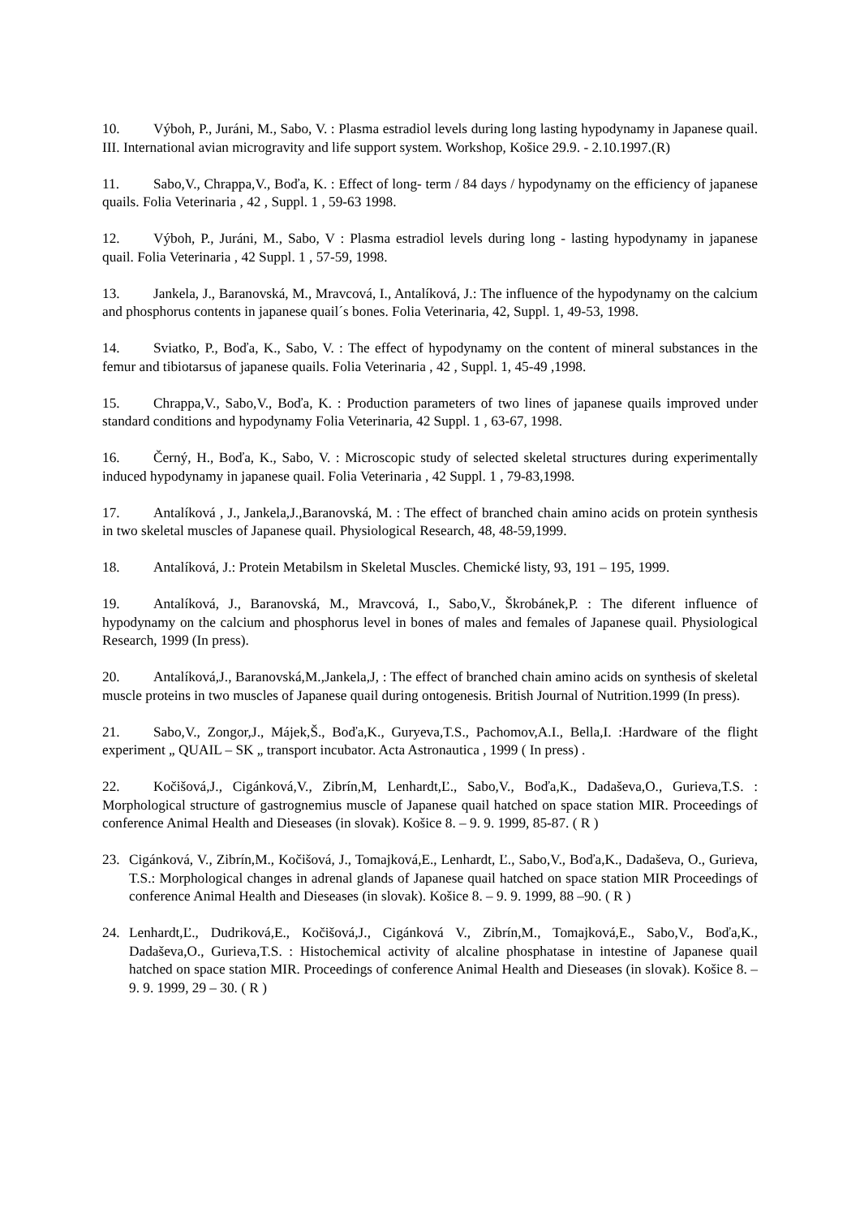10. Výboh, P., Juráni, M., Sabo, V. : Plasma estradiol levels during long lasting hypodynamy in Japanese quail. III. International avian microgravity and life support system. Workshop, Košice 29.9. - 2.10.1997.(R)
11. Sabo,V., Chrappa,V., Boďa, K. : Effect of long- term / 84 days / hypodynamy on the efficiency of japanese quails. Folia Veterinaria , 42 , Suppl. 1 , 59-63 1998.
12. Výboh, P., Juráni, M., Sabo, V : Plasma estradiol levels during long - lasting hypodynamy in japanese quail. Folia Veterinaria , 42 Suppl. 1 , 57-59, 1998.
13. Jankela, J., Baranovská, M., Mravcová, I., Antalíková, J.: The influence of the hypodynamy on the calcium and phosphorus contents in japanese quail´s bones. Folia Veterinaria, 42, Suppl. 1, 49-53, 1998.
14. Sviatko, P., Boďa, K., Sabo, V. : The effect of hypodynamy on the content of mineral substances in the femur and tibiotarsus of japanese quails. Folia Veterinaria , 42 , Suppl. 1, 45-49 ,1998.
15. Chrappa,V., Sabo,V., Boďa, K. : Production parameters of two lines of japanese quails improved under standard conditions and hypodynamy Folia Veterinaria, 42 Suppl. 1 , 63-67, 1998.
16. Černý, H., Boďa, K., Sabo, V. : Microscopic study of selected skeletal structures during experimentally induced hypodynamy in japanese quail. Folia Veterinaria , 42 Suppl. 1 , 79-83,1998.
17. Antalíková , J., Jankela,J.,Baranovská, M. : The effect of branched chain amino acids on protein synthesis in two skeletal muscles of Japanese quail. Physiological Research, 48, 48-59,1999.
18. Antalíková, J.: Protein Metabilsm in Skeletal Muscles. Chemické listy, 93, 191 – 195, 1999.
19. Antalíková, J., Baranovská, M., Mravcová, I., Sabo,V., Škrobánek,P. : The diferent influence of hypodynamy on the calcium and phosphorus level in bones of males and females of Japanese quail. Physiological Research, 1999 (In press).
20. Antalíková,J., Baranovská,M.,Jankela,J, : The effect of branched chain amino acids on synthesis of skeletal muscle proteins in two muscles of Japanese quail during ontogenesis. British Journal of Nutrition.1999 (In press).
21. Sabo,V., Zongor,J., Májek,Š., Boďa,K., Guryeva,T.S., Pachomov,A.I., Bella,I. :Hardware of the flight experiment „ QUAIL – SK „ transport incubator. Acta Astronautica , 1999 ( In press) .
22. Kočišová,J., Cigánková,V., Zibrín,M, Lenhardt,Ľ., Sabo,V., Boďa,K., Dadaševa,O., Gurieva,T.S. : Morphological structure of gastrognemius muscle of Japanese quail hatched on space station MIR. Proceedings of conference Animal Health and Dieseases (in slovak). Košice 8. – 9. 9. 1999, 85-87. ( R )
23. Cigánková, V., Zibrín,M., Kočišová, J., Tomajková,E., Lenhardt, Ľ., Sabo,V., Boďa,K., Dadaševa, O., Gurieva, T.S.: Morphological changes in adrenal glands of Japanese quail hatched on space station MIR Proceedings of conference Animal Health and Dieseases (in slovak). Košice 8. – 9. 9. 1999, 88 –90. ( R )
24. Lenhardt,Ľ., Dudriková,E., Kočišová,J., Cigánková V., Zibrín,M., Tomajková,E., Sabo,V., Boďa,K., Dadaševa,O., Gurieva,T.S. : Histochemical activity of alcaline phosphatase in intestine of Japanese quail hatched on space station MIR. Proceedings of conference Animal Health and Dieseases (in slovak). Košice 8. – 9. 9. 1999, 29 – 30. ( R )